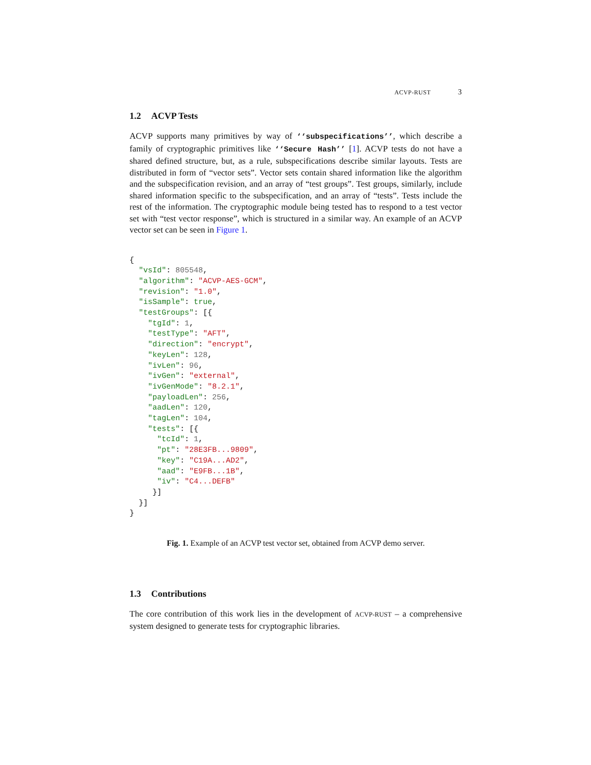ACVP-RUST 3
1.2 ACVP Tests
ACVP supports many primitives by way of ‘‘subspecifications’’, which describe a family of cryptographic primitives like ‘‘Secure Hash’’ [1]. ACVP tests do not have a shared defined structure, but, as a rule, subspecifications describe similar layouts. Tests are distributed in form of “vector sets”. Vector sets contain shared information like the algorithm and the subspecification revision, and an array of “test groups”. Test groups, similarly, include shared information specific to the subspecification, and an array of “tests”. Tests include the rest of the information. The cryptographic module being tested has to respond to a test vector set with “test vector response”, which is structured in a similar way. An example of an ACVP vector set can be seen in Figure 1.
{
  "vsId": 805548,
  "algorithm": "ACVP-AES-GCM",
  "revision": "1.0",
  "isSample": true,
  "testGroups": [{
    "tgId": 1,
    "testType": "AFT",
    "direction": "encrypt",
    "keyLen": 128,
    "ivLen": 96,
    "ivGen": "external",
    "ivGenMode": "8.2.1",
    "payloadLen": 256,
    "aadLen": 120,
    "tagLen": 104,
    "tests": [{
      "tcId": 1,
      "pt": "28E3FB...9809",
      "key": "C19A...AD2",
      "aad": "E9FB...1B",
      "iv": "C4...DEFB"
     }]
  }]
}
Fig. 1. Example of an ACVP test vector set, obtained from ACVP demo server.
1.3 Contributions
The core contribution of this work lies in the development of ACVP-RUST – a comprehensive system designed to generate tests for cryptographic libraries.